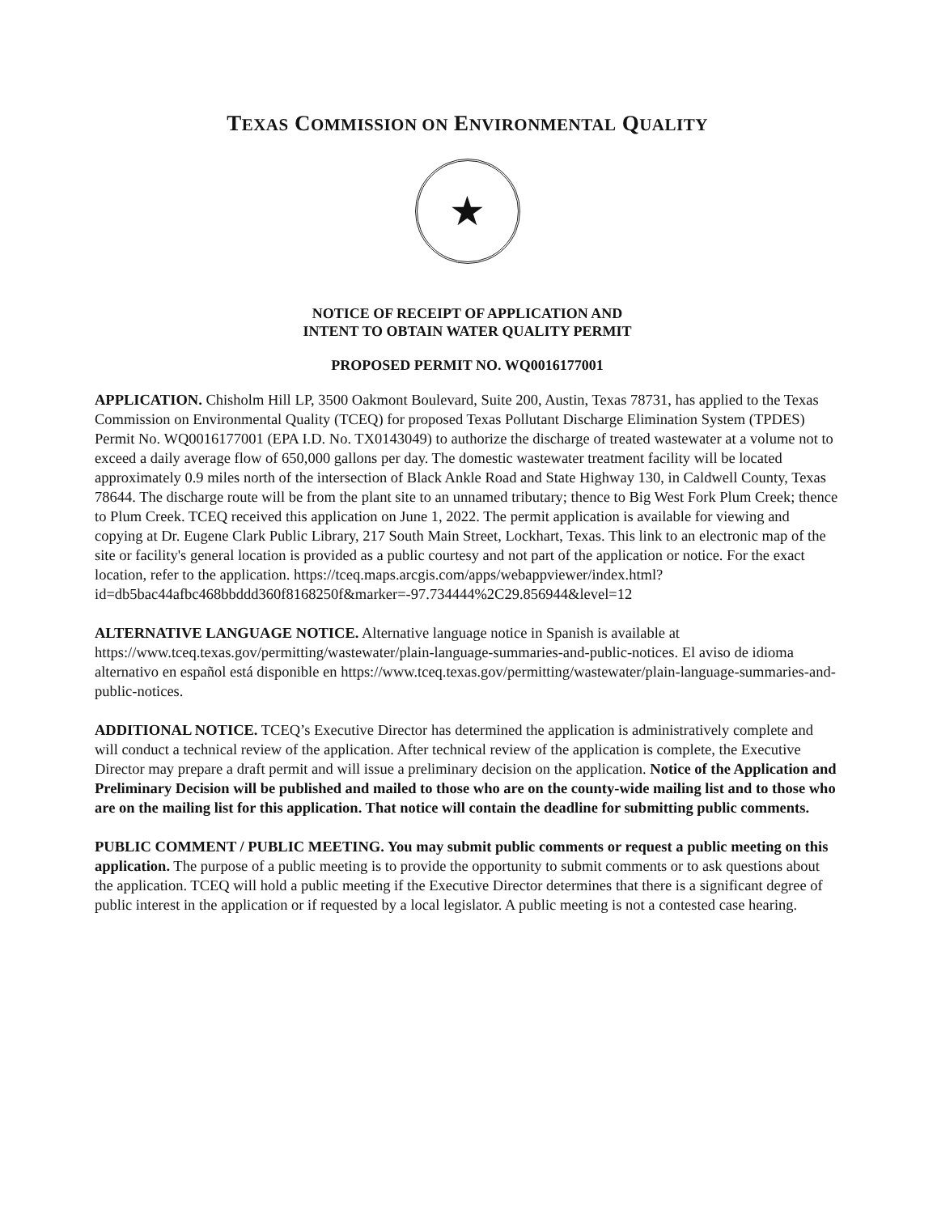TEXAS COMMISSION ON ENVIRONMENTAL QUALITY
★
NOTICE OF RECEIPT OF APPLICATION AND
INTENT TO OBTAIN WATER QUALITY PERMIT
PROPOSED PERMIT NO. WQ0016177001
APPLICATION. Chisholm Hill LP, 3500 Oakmont Boulevard, Suite 200, Austin, Texas 78731, has applied to the Texas Commission on Environmental Quality (TCEQ) for proposed Texas Pollutant Discharge Elimination System (TPDES) Permit No. WQ0016177001 (EPA I.D. No. TX0143049) to authorize the discharge of treated wastewater at a volume not to exceed a daily average flow of 650,000 gallons per day. The domestic wastewater treatment facility will be located approximately 0.9 miles north of the intersection of Black Ankle Road and State Highway 130, in Caldwell County, Texas 78644. The discharge route will be from the plant site to an unnamed tributary; thence to Big West Fork Plum Creek; thence to Plum Creek. TCEQ received this application on June 1, 2022. The permit application is available for viewing and copying at Dr. Eugene Clark Public Library, 217 South Main Street, Lockhart, Texas. This link to an electronic map of the site or facility's general location is provided as a public courtesy and not part of the application or notice. For the exact location, refer to the application. https://tceq.maps.arcgis.com/apps/webappviewer/index.html?id=db5bac44afbc468bbddd360f8168250f&marker=-97.734444%2C29.856944&level=12
ALTERNATIVE LANGUAGE NOTICE. Alternative language notice in Spanish is available at https://www.tceq.texas.gov/permitting/wastewater/plain-language-summaries-and-public-notices. El aviso de idioma alternativo en español está disponible en https://www.tceq.texas.gov/permitting/wastewater/plain-language-summaries-and-public-notices.
ADDITIONAL NOTICE. TCEQ’s Executive Director has determined the application is administratively complete and will conduct a technical review of the application. After technical review of the application is complete, the Executive Director may prepare a draft permit and will issue a preliminary decision on the application. Notice of the Application and Preliminary Decision will be published and mailed to those who are on the county-wide mailing list and to those who are on the mailing list for this application. That notice will contain the deadline for submitting public comments.
PUBLIC COMMENT / PUBLIC MEETING. You may submit public comments or request a public meeting on this application. The purpose of a public meeting is to provide the opportunity to submit comments or to ask questions about the application. TCEQ will hold a public meeting if the Executive Director determines that there is a significant degree of public interest in the application or if requested by a local legislator. A public meeting is not a contested case hearing.